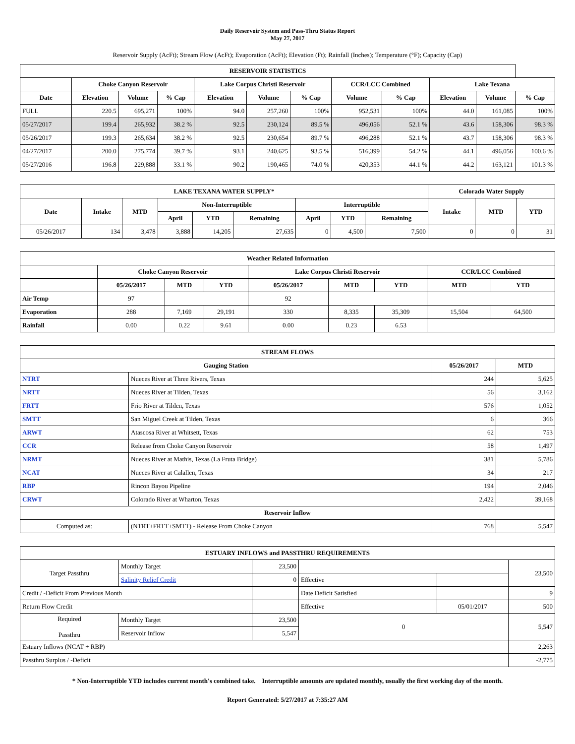Daily Reservoir System and Pass-Thru Status Report
May 27, 2017
Reservoir Supply (AcFt); Stream Flow (AcFt); Evaporation (AcFt); Elevation (Ft); Rainfall (Inches); Temperature (°F); Capacity (Cap)
| RESERVOIR STATISTICS | | | | | | | | | | | |
| --- | --- | --- | --- | --- | --- | --- | --- | --- | --- | --- | --- |
| | Choke Canyon Reservoir | | | Lake Corpus Christi Reservoir | | | CCR/LCC Combined | | Lake Texana | | |
| Date | Elevation | Volume | % Cap | Elevation | Volume | % Cap | Volume | % Cap | Elevation | Volume | % Cap |
| FULL | 220.5 | 695,271 | 100% | 94.0 | 257,260 | 100% | 952,531 | 100% | 44.0 | 161,085 | 100% |
| 05/27/2017 | 199.4 | 265,932 | 38.2 % | 92.5 | 230,124 | 89.5 % | 496,056 | 52.1 % | 43.6 | 158,306 | 98.3 % |
| 05/26/2017 | 199.3 | 265,634 | 38.2 % | 92.5 | 230,654 | 89.7 % | 496,288 | 52.1 % | 43.7 | 158,306 | 98.3 % |
| 04/27/2017 | 200.0 | 275,774 | 39.7 % | 93.1 | 240,625 | 93.5 % | 516,399 | 54.2 % | 44.1 | 496,056 | 100.6 % |
| 05/27/2016 | 196.8 | 229,888 | 33.1 % | 90.2 | 190,465 | 74.0 % | 420,353 | 44.1 % | 44.2 | 163,121 | 101.3 % |
| LAKE TEXANA WATER SUPPLY* | | | | | | | | | Colorado Water Supply | | |
| --- | --- | --- | --- | --- | --- | --- | --- | --- | --- | --- | --- |
| Date | Intake | MTD | Non-Interruptible | | | Interruptible | | | Intake | MTD | YTD |
| | | | April | YTD | Remaining | April | YTD | Remaining | | | |
| 05/26/2017 | 134 | 3,478 | 3,888 | 14,205 | 27,635 | 0 | 4,500 | 7,500 | 0 | 0 | 31 |
| Weather Related Information | | | | | | | | |
| --- | --- | --- | --- | --- | --- | --- | --- | --- |
| | Choke Canyon Reservoir | | | Lake Corpus Christi Reservoir | | | CCR/LCC Combined | |
| | 05/26/2017 | MTD | YTD | 05/26/2017 | MTD | YTD | MTD | YTD |
| Air Temp | 97 | | | 92 | | | | |
| Evaporation | 288 | 7,169 | 29,191 | 330 | 8,335 | 35,309 | 15,504 | 64,500 |
| Rainfall | 0.00 | 0.22 | 9.61 | 0.00 | 0.23 | 6.53 | | |
| STREAM FLOWS | | | |
| --- | --- | --- | --- |
| Gauging Station | | 05/26/2017 | MTD |
| NTRT | Nueces River at Three Rivers, Texas | 244 | 5,625 |
| NRTT | Nueces River at Tilden, Texas | 56 | 3,162 |
| FRTT | Frio River at Tilden, Texas | 576 | 1,052 |
| SMTT | San Miguel Creek at Tilden, Texas | 6 | 366 |
| ARWT | Atascosa River at Whitsett, Texas | 62 | 753 |
| CCR | Release from Choke Canyon Reservoir | 58 | 1,497 |
| NRMT | Nueces River at Mathis, Texas (La Fruta Bridge) | 381 | 5,786 |
| NCAT | Nueces River at Calallen, Texas | 34 | 217 |
| RBP | Rincon Bayou Pipeline | 194 | 2,046 |
| CRWT | Colorado River at Wharton, Texas | 2,422 | 39,168 |
| Reservoir Inflow | | | |
| Computed as: | (NTRT+FRTT+SMTT) - Release From Choke Canyon | 768 | 5,547 |
| ESTUARY INFLOWS and PASSTHRU REQUIREMENTS | | | | | |
| --- | --- | --- | --- | --- | --- |
| Target Passthru | Monthly Target | 23,500 | | | 23,500 |
| | Salinity Relief Credit | 0 | Effective | | |
| Credit / -Deficit From Previous Month | | | Date Deficit Satisfied | | 9 |
| Return Flow Credit | | | Effective | 05/01/2017 | 500 |
| Required Passthru | Monthly Target | 23,500 | 0 | | 5,547 |
| | Reservoir Inflow | 5,547 | | | |
| Estuary Inflows (NCAT + RBP) | | | | | 2,263 |
| Passthru Surplus / -Deficit | | | | | -2,775 |
* Non-Interruptible YTD includes current month's combined take. Interruptible amounts are updated monthly, usually the first working day of the month.
Report Generated: 5/27/2017 at 7:35:27 AM